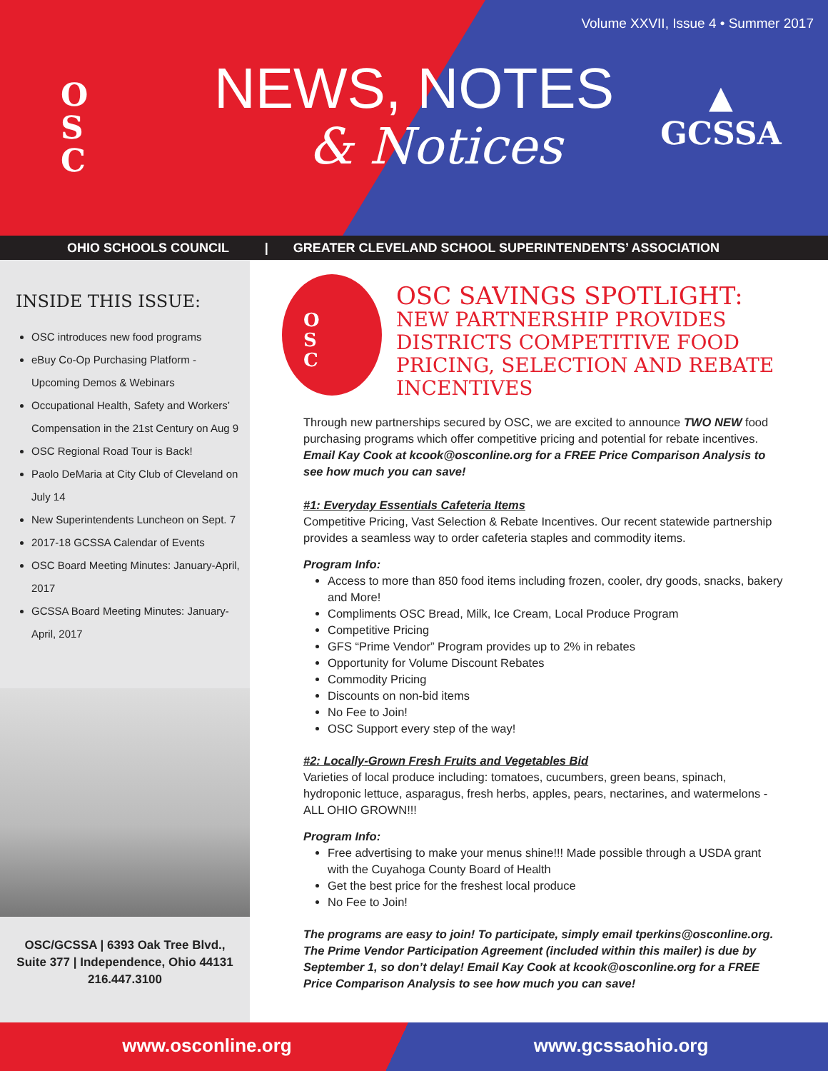Volume XXVII, Issue 4 • Summer 2017
O
S
C
▲
GCSSA
NEWS, NOTES
& Notices
OHIO SCHOOLS COUNCIL | GREATER CLEVELAND SCHOOL SUPERINTENDENTS’ ASSOCIATION
INSIDE THIS ISSUE:
OSC introduces new food programs
eBuy Co-Op Purchasing Platform - Upcoming Demos & Webinars
Occupational Health, Safety and Workers’ Compensation in the 21st Century on Aug 9
OSC Regional Road Tour is Back!
Paolo DeMaria at City Club of Cleveland on July 14
New Superintendents Luncheon on Sept. 7
2017-18 GCSSA Calendar of Events
OSC Board Meeting Minutes: January-April, 2017
GCSSA Board Meeting Minutes: January-April, 2017
OSC/GCSSA | 6393 Oak Tree Blvd.,
Suite 377 | Independence, Ohio 44131
216.447.3100
O
S
C
OSC SAVINGS SPOTLIGHT:
NEW PARTNERSHIP PROVIDES DISTRICTS COMPETITIVE FOOD PRICING, SELECTION AND REBATE INCENTIVES
Through new partnerships secured by OSC, we are excited to announce TWO NEW food purchasing programs which offer competitive pricing and potential for rebate incentives. Email Kay Cook at kcook@osconline.org for a FREE Price Comparison Analysis to see how much you can save!
#1: Everyday Essentials Cafeteria Items
Competitive Pricing, Vast Selection & Rebate Incentives. Our recent statewide partnership provides a seamless way to order cafeteria staples and commodity items.
Program Info:
Access to more than 850 food items including frozen, cooler, dry goods, snacks, bakery and More!
Compliments OSC Bread, Milk, Ice Cream, Local Produce Program
Competitive Pricing
GFS “Prime Vendor” Program provides up to 2% in rebates
Opportunity for Volume Discount Rebates
Commodity Pricing
Discounts on non-bid items
No Fee to Join!
OSC Support every step of the way!
#2: Locally-Grown Fresh Fruits and Vegetables Bid
Varieties of local produce including: tomatoes, cucumbers, green beans, spinach, hydroponic lettuce, asparagus, fresh herbs, apples, pears, nectarines, and watermelons - ALL OHIO GROWN!!!
Program Info:
Free advertising to make your menus shine!!! Made possible through a USDA grant with the Cuyahoga County Board of Health
Get the best price for the freshest local produce
No Fee to Join!
The programs are easy to join! To participate, simply email tperkins@osconline.org. The Prime Vendor Participation Agreement (included within this mailer) is due by September 1, so don’t delay! Email Kay Cook at kcook@osconline.org for a FREE Price Comparison Analysis to see how much you can save!
www.osconline.org www.gcssaohio.org